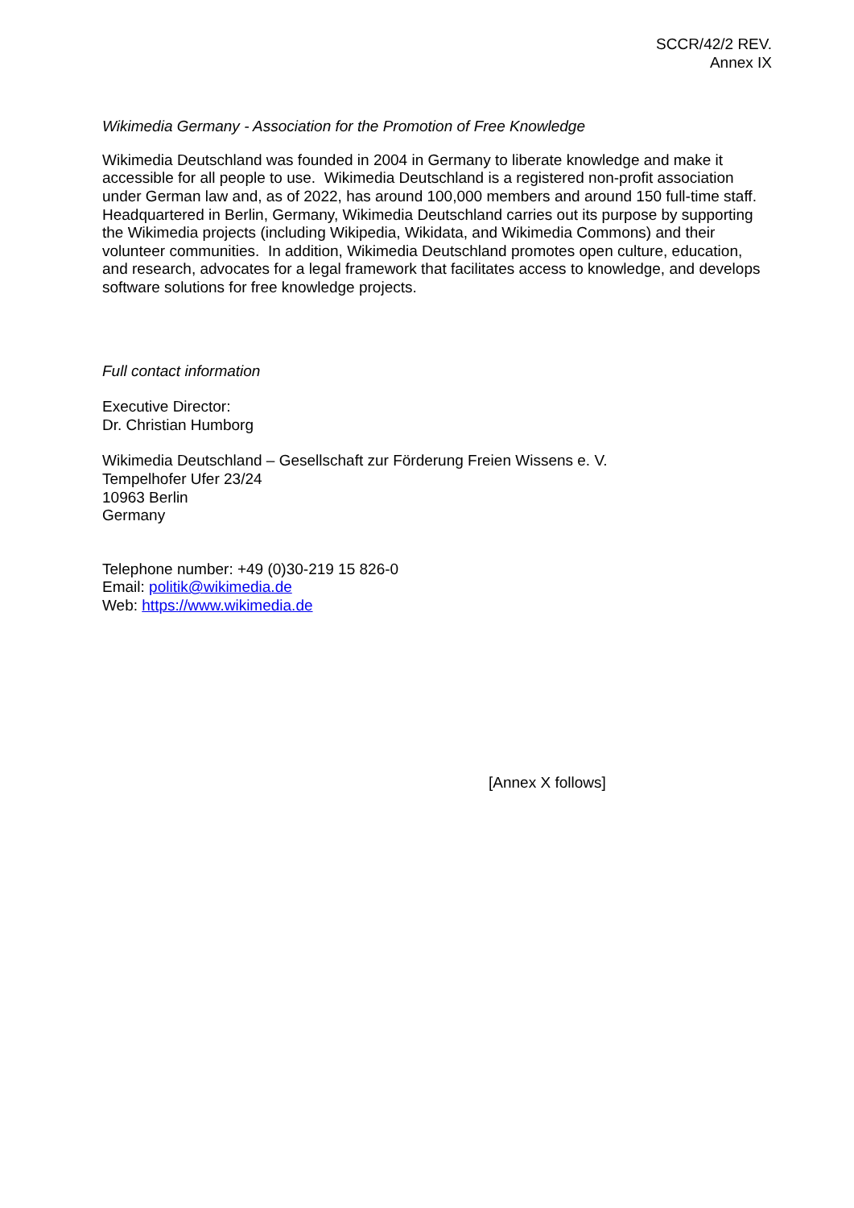SCCR/42/2 REV.
Annex IX
Wikimedia Germany - Association for the Promotion of Free Knowledge
Wikimedia Deutschland was founded in 2004 in Germany to liberate knowledge and make it accessible for all people to use. Wikimedia Deutschland is a registered non-profit association under German law and, as of 2022, has around 100,000 members and around 150 full-time staff. Headquartered in Berlin, Germany, Wikimedia Deutschland carries out its purpose by supporting the Wikimedia projects (including Wikipedia, Wikidata, and Wikimedia Commons) and their volunteer communities. In addition, Wikimedia Deutschland promotes open culture, education, and research, advocates for a legal framework that facilitates access to knowledge, and develops software solutions for free knowledge projects.
Full contact information
Executive Director:
Dr. Christian Humborg
Wikimedia Deutschland – Gesellschaft zur Förderung Freien Wissens e. V.
Tempelhofer Ufer 23/24
10963 Berlin
Germany
Telephone number: +49 (0)30-219 15 826-0
Email: politik@wikimedia.de
Web: https://www.wikimedia.de
[Annex X follows]